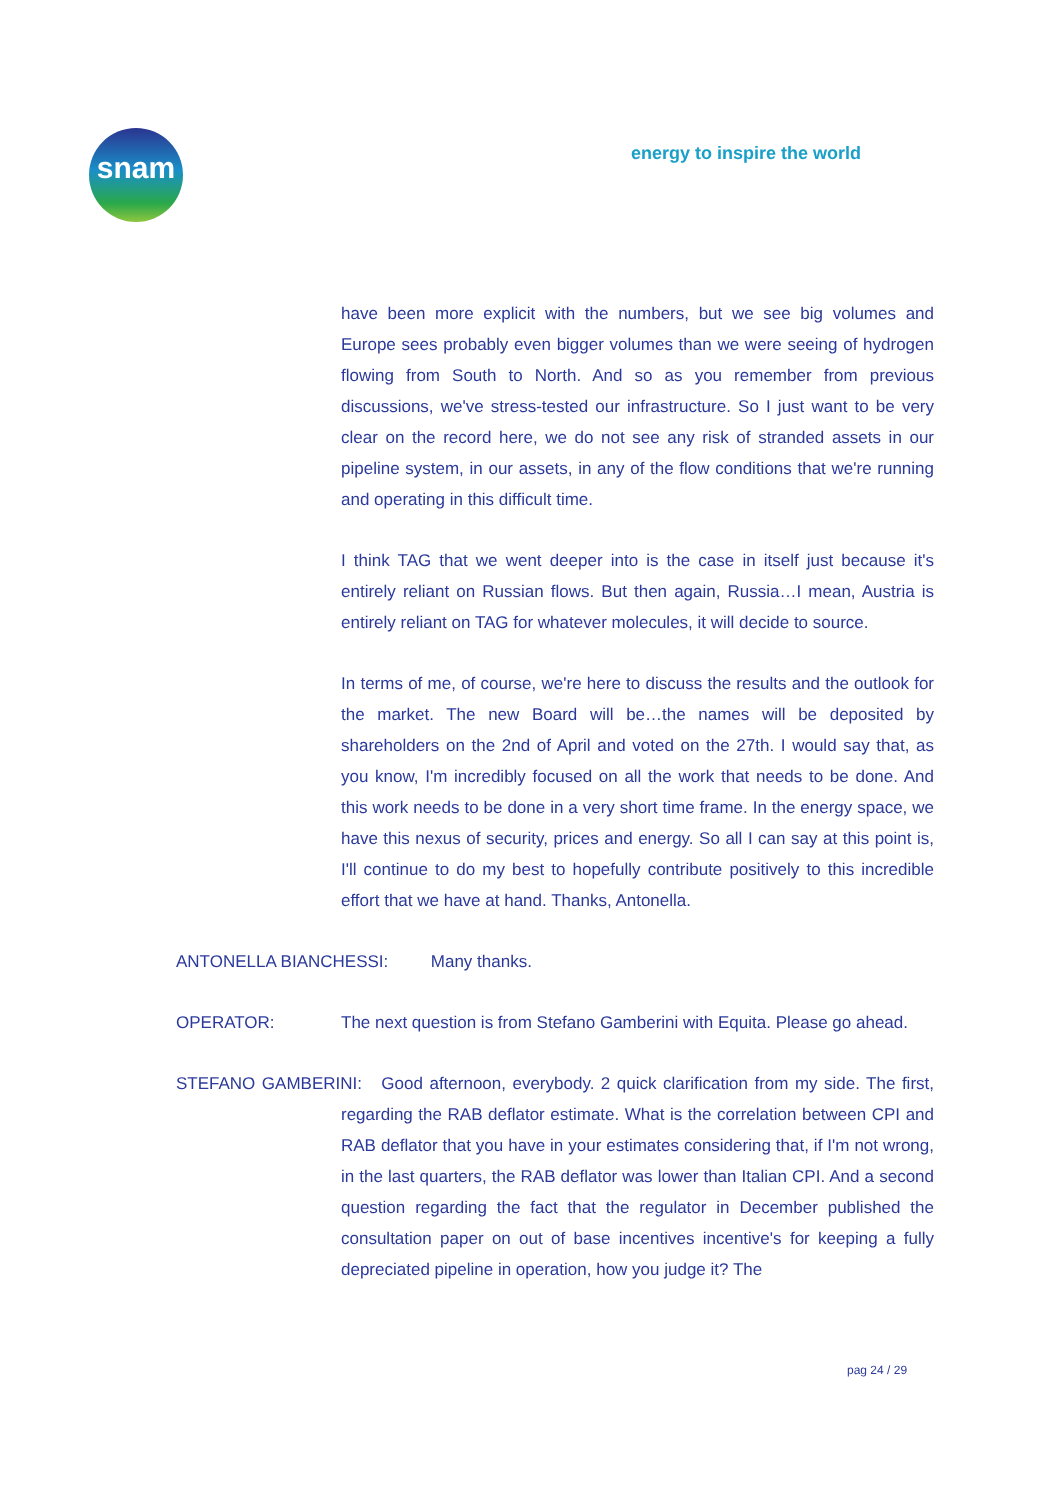snam energy to inspire the world
have been more explicit with the numbers, but we see big volumes and Europe sees probably even bigger volumes than we were seeing of hydrogen flowing from South to North. And so as you remember from previous discussions, we've stress-tested our infrastructure. So I just want to be very clear on the record here, we do not see any risk of stranded assets in our pipeline system, in our assets, in any of the flow conditions that we're running and operating in this difficult time.
I think TAG that we went deeper into is the case in itself just because it's entirely reliant on Russian flows. But then again, Russia…I mean, Austria is entirely reliant on TAG for whatever molecules, it will decide to source.
In terms of me, of course, we're here to discuss the results and the outlook for the market. The new Board will be…the names will be deposited by shareholders on the 2nd of April and voted on the 27th. I would say that, as you know, I'm incredibly focused on all the work that needs to be done. And this work needs to be done in a very short time frame. In the energy space, we have this nexus of security, prices and energy. So all I can say at this point is, I'll continue to do my best to hopefully contribute positively to this incredible effort that we have at hand. Thanks, Antonella.
ANTONELLA BIANCHESSI: Many thanks.
OPERATOR: The next question is from Stefano Gamberini with Equita. Please go ahead.
STEFANO GAMBERINI: Good afternoon, everybody. 2 quick clarification from my side. The first, regarding the RAB deflator estimate. What is the correlation between CPI and RAB deflator that you have in your estimates considering that, if I'm not wrong, in the last quarters, the RAB deflator was lower than Italian CPI. And a second question regarding the fact that the regulator in December published the consultation paper on out of base incentives incentive's for keeping a fully depreciated pipeline in operation, how you judge it? The
pag 24 / 29